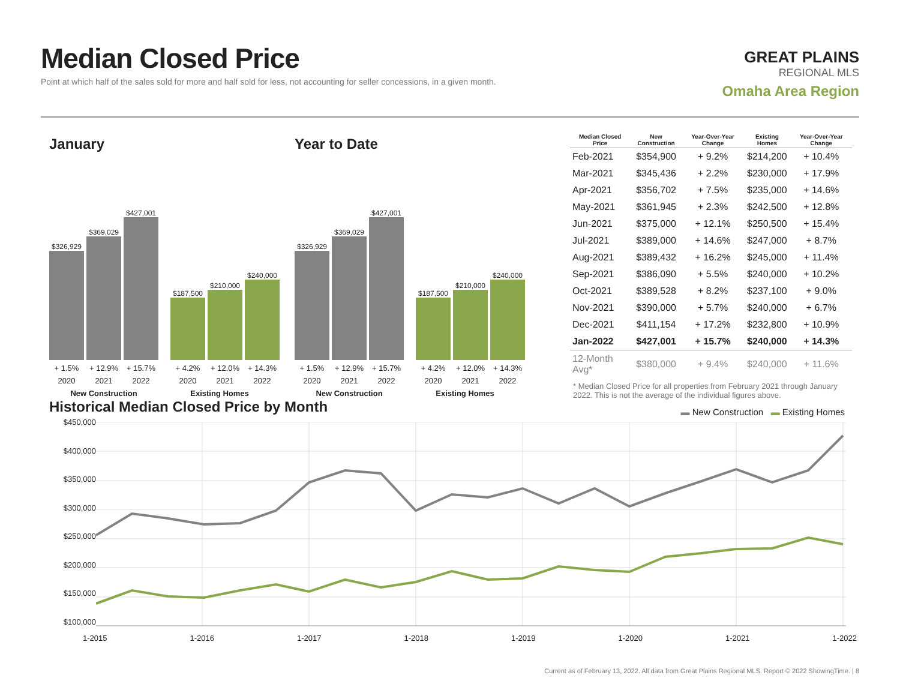Median Closed Price
Point at which half of the sales sold for more and half sold for less, not accounting for seller concessions, in a given month.
GREAT PLAINS
REGIONAL MLS
Omaha Area Region
January
$326,929
$369,029
$427,001
$187,500
$210,000
$240,000
+ 1.5% + 12.9% + 15.7% + 4.2% + 12.0% + 14.3%
2020 2021 2022 2020 2021 2022
New Construction Existing Homes
Year to Date
$326,929
$369,029
$427,001
$187,500
$210,000
$240,000
+ 1.5% + 12.9% + 15.7% + 4.2% + 12.0% + 14.3%
2020 2021 2022 2020 2021 2022
New Construction Existing Homes
| Median Closed Price | New Construction | Year-Over-Year Change | Existing Homes | Year-Over-Year Change |
| --- | --- | --- | --- | --- |
| Feb-2021 | $354,900 | + 9.2% | $214,200 | + 10.4% |
| Mar-2021 | $345,436 | + 2.2% | $230,000 | + 17.9% |
| Apr-2021 | $356,702 | + 7.5% | $235,000 | + 14.6% |
| May-2021 | $361,945 | + 2.3% | $242,500 | + 12.8% |
| Jun-2021 | $375,000 | + 12.1% | $250,500 | + 15.4% |
| Jul-2021 | $389,000 | + 14.6% | $247,000 | + 8.7% |
| Aug-2021 | $389,432 | + 16.2% | $245,000 | + 11.4% |
| Sep-2021 | $386,090 | + 5.5% | $240,000 | + 10.2% |
| Oct-2021 | $389,528 | + 8.2% | $237,100 | + 9.0% |
| Nov-2021 | $390,000 | + 5.7% | $240,000 | + 6.7% |
| Dec-2021 | $411,154 | + 17.2% | $232,800 | + 10.9% |
| Jan-2022 | $427,001 | + 15.7% | $240,000 | + 14.3% |
| 12-Month Avg* | $380,000 | + 9.4% | $240,000 | + 11.6% |
* Median Closed Price for all properties from February 2021 through January 2022. This is not the average of the individual figures above.
Historical Median Closed Price by Month
▬ New Construction ▬ Existing Homes
$450,000
$400,000
$350,000
$300,000
$250,000
$200,000
$150,000
$100,000
1-2015 1-2016 1-2017 1-2018 1-2019 1-2020 1-2021 1-2022
Current as of February 13, 2022. All data from Great Plains Regional MLS. Report © 2022 ShowingTime. | 8